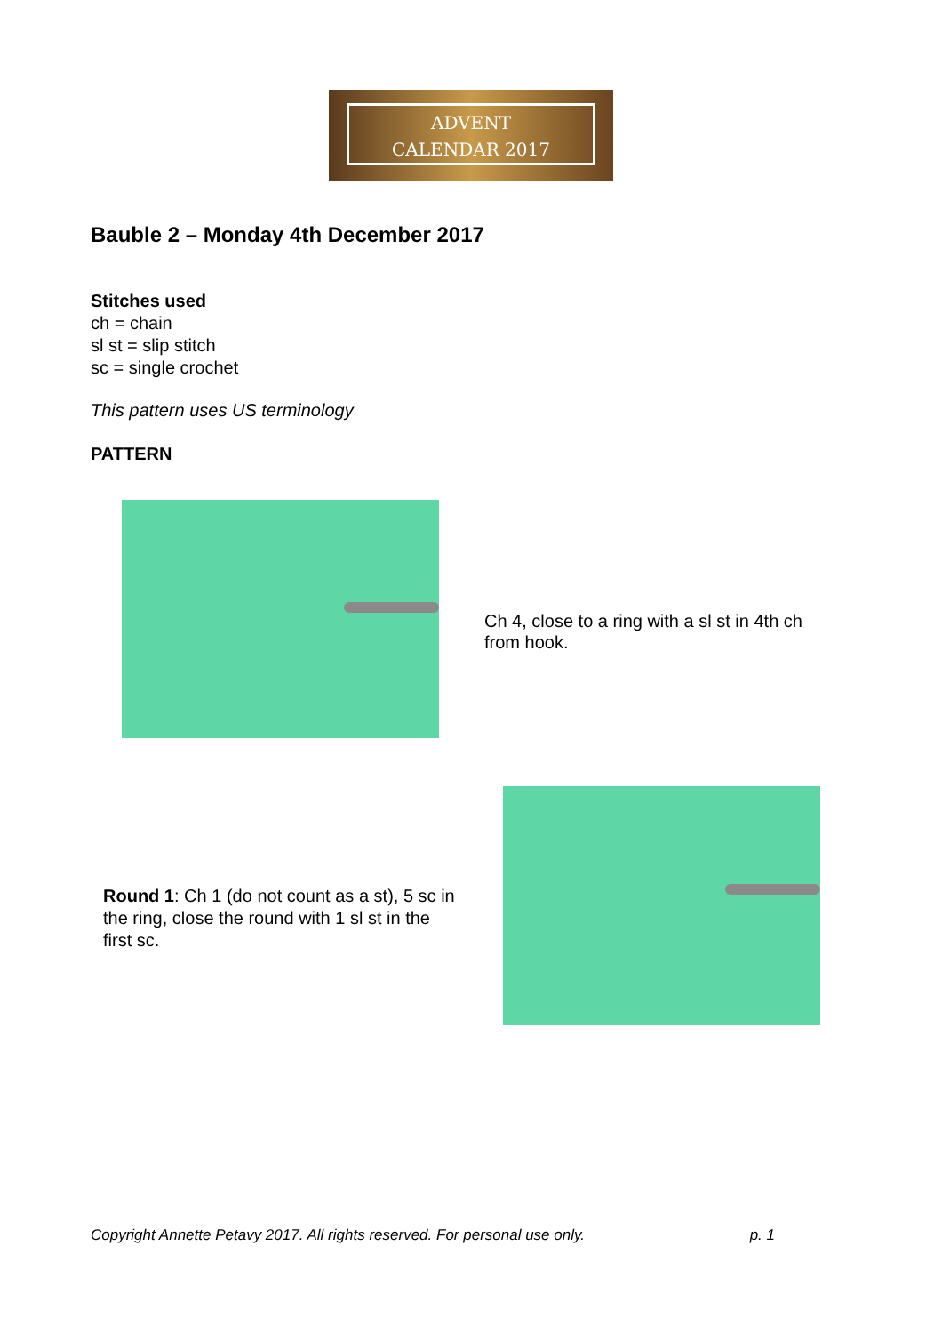ADVENT
CALENDAR 2017
Bauble 2 – Monday 4th December 2017
Stitches used
ch = chain
sl st = slip stitch
sc = single crochet
This pattern uses US terminology
PATTERN
Ch 4, close to a ring with a sl st in 4th ch from hook.
Round 1: Ch 1 (do not count as a st), 5 sc in the ring, close the round with 1 sl st in the first sc.
Copyright Annette Petavy 2017. All rights reserved. For personal use only. p. 1